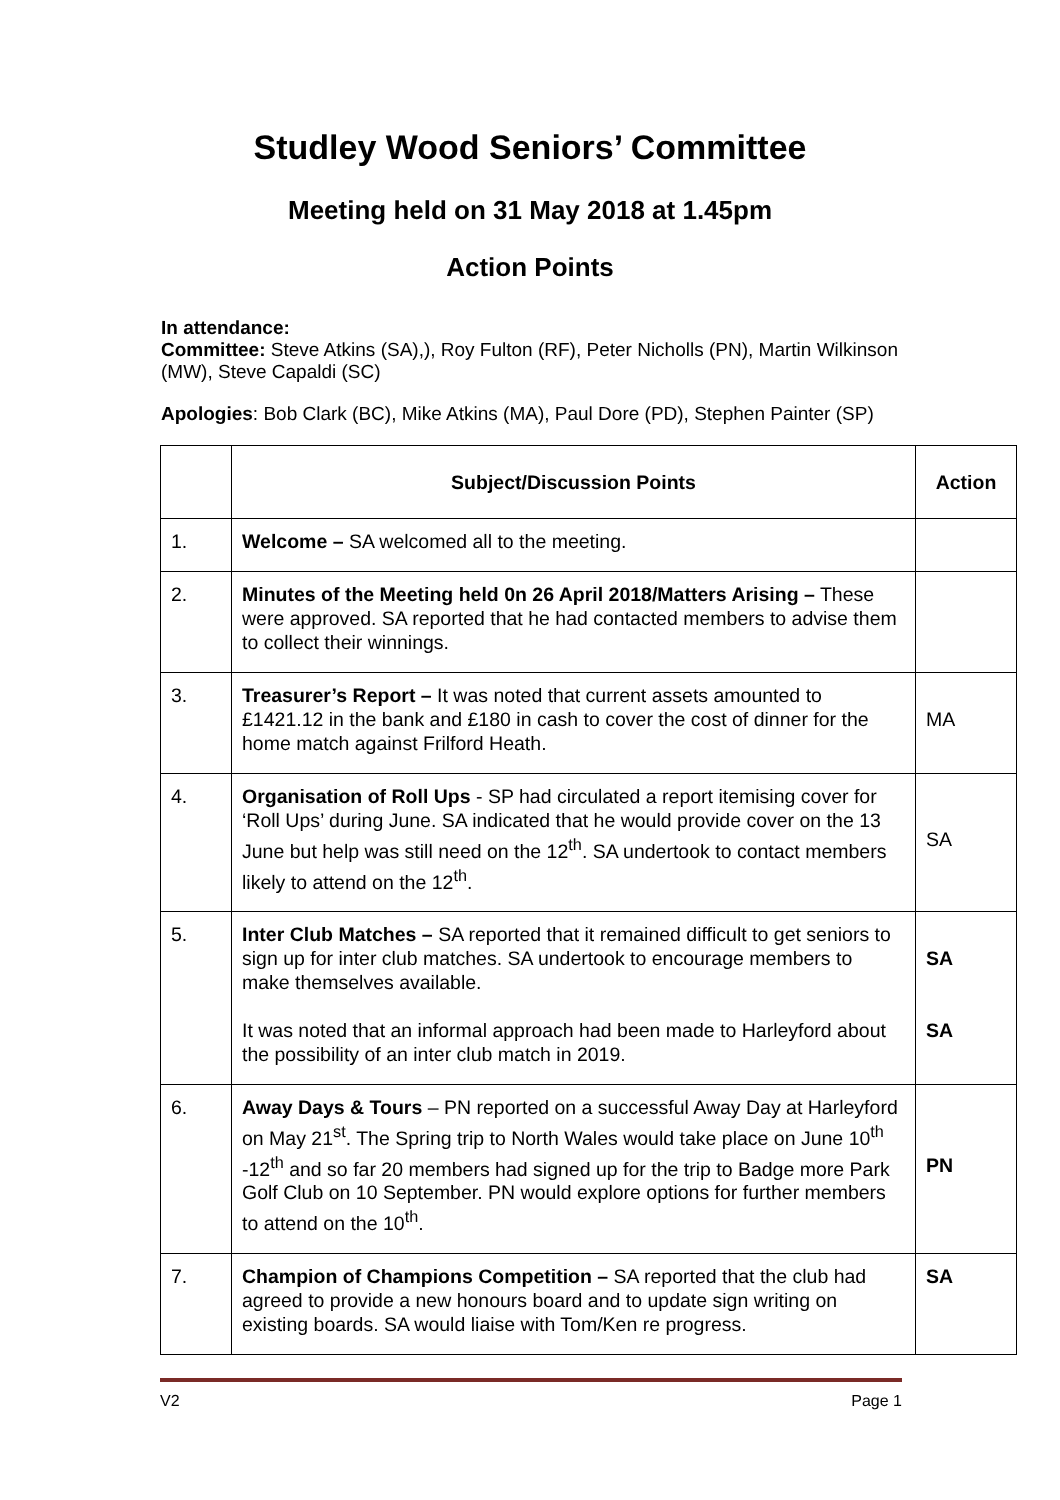Studley Wood Seniors’ Committee
Meeting held on 31 May 2018 at 1.45pm
Action Points
In attendance:
Committee: Steve Atkins (SA),), Roy Fulton (RF), Peter Nicholls (PN), Martin Wilkinson (MW), Steve Capaldi (SC)
Apologies: Bob Clark (BC), Mike Atkins (MA), Paul Dore (PD), Stephen Painter (SP)
| | Subject/Discussion Points | Action |
| --- | --- | --- |
| 1. | Welcome – SA welcomed all to the meeting. | |
| 2. | Minutes of the Meeting held 0n 26 April 2018/Matters Arising – These were approved. SA reported that he had contacted members to advise them to collect their winnings. | |
| 3. | Treasurer’s Report – It was noted that current assets amounted to £1421.12 in the bank and £180 in cash to cover the cost of dinner for the home match against Frilford Heath. | MA |
| 4. | Organisation of Roll Ups - SP had circulated a report itemising cover for ‘Roll Ups’ during June. SA indicated that he would provide cover on the 13 June but help was still need on the 12<sup>th</sup>. SA undertook to contact members likely to attend on the 12<sup>th</sup>. | SA |
| 5. | Inter Club Matches – SA reported that it remained difficult to get seniors to sign up for inter club matches. SA undertook to encourage members to make themselves available. It was noted that an informal approach had been made to Harleyford about the possibility of an inter club match in 2019. | SA SA |
| 6. | Away Days & Tours – PN reported on a successful Away Day at Harleyford on May 21<sup>st</sup>. The Spring trip to North Wales would take place on June 10<sup>th</sup> -12<sup>th</sup> and so far 20 members had signed up for the trip to Badge more Park Golf Club on 10 September. PN would explore options for further members to attend on the 10<sup>th</sup>. | PN |
| 7. | Champion of Champions Competition – SA reported that the club had agreed to provide a new honours board and to update sign writing on existing boards. SA would liaise with Tom/Ken re progress. | SA |
V2 Page 1